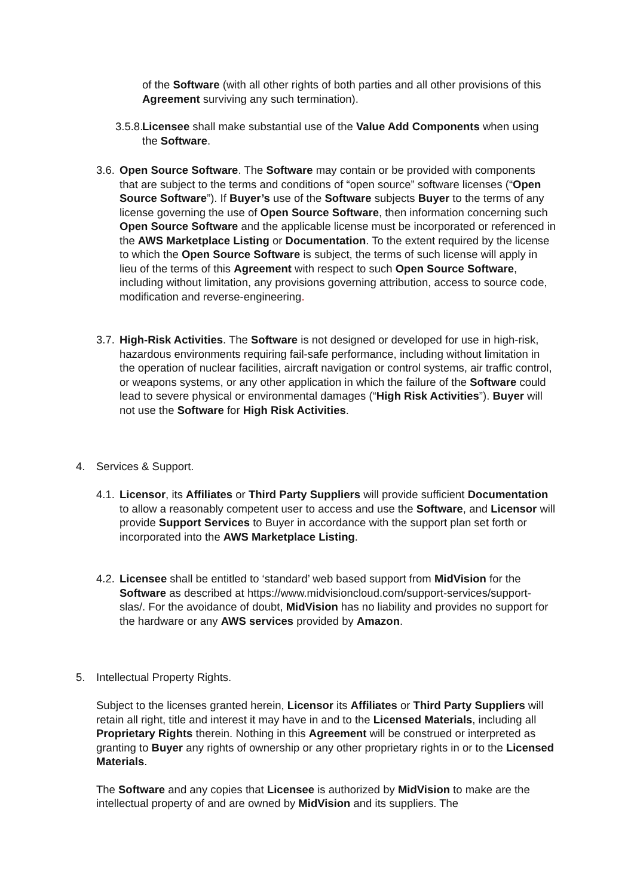of the Software (with all other rights of both parties and all other provisions of this Agreement surviving any such termination).
3.5.8.
Licensee shall make substantial use of the Value Add Components when using the Software.
3.6.
Open Source Software. The Software may contain or be provided with components that are subject to the terms and conditions of “open source” software licenses (“Open Source Software”). If Buyer’s use of the Software subjects Buyer to the terms of any license governing the use of Open Source Software, then information concerning such Open Source Software and the applicable license must be incorporated or referenced in the AWS Marketplace Listing or Documentation. To the extent required by the license to which the Open Source Software is subject, the terms of such license will apply in lieu of the terms of this Agreement with respect to such Open Source Software, including without limitation, any provisions governing attribution, access to source code, modification and reverse-engineering.
3.7.
High-Risk Activities. The Software is not designed or developed for use in high-risk, hazardous environments requiring fail-safe performance, including without limitation in the operation of nuclear facilities, aircraft navigation or control systems, air traffic control, or weapons systems, or any other application in which the failure of the Software could lead to severe physical or environmental damages (“High Risk Activities”). Buyer will not use the Software for High Risk Activities.
4. Services & Support.
4.1.
Licensor, its Affiliates or Third Party Suppliers will provide sufficient Documentation to allow a reasonably competent user to access and use the Software, and Licensor will provide Support Services to Buyer in accordance with the support plan set forth or incorporated into the AWS Marketplace Listing.
4.2.
Licensee shall be entitled to ‘standard’ web based support from MidVision for the Software as described at https://www.midvisioncloud.com/support-services/support-slas/. For the avoidance of doubt, MidVision has no liability and provides no support for the hardware or any AWS services provided by Amazon.
5. Intellectual Property Rights.
Subject to the licenses granted herein, Licensor its Affiliates or Third Party Suppliers will retain all right, title and interest it may have in and to the Licensed Materials, including all Proprietary Rights therein. Nothing in this Agreement will be construed or interpreted as granting to Buyer any rights of ownership or any other proprietary rights in or to the Licensed Materials.
The Software and any copies that Licensee is authorized by MidVision to make are the intellectual property of and are owned by MidVision and its suppliers. The